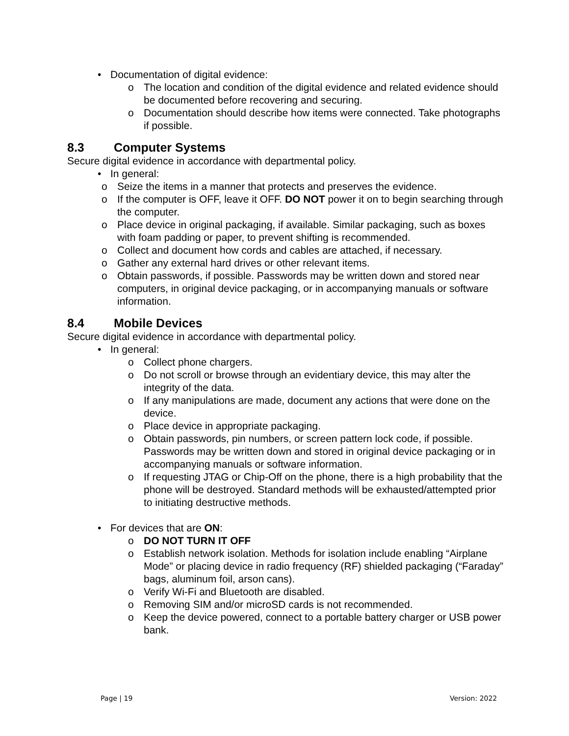• Documentation of digital evidence:
o The location and condition of the digital evidence and related evidence should be documented before recovering and securing.
o Documentation should describe how items were connected. Take photographs if possible.
8.3 Computer Systems
Secure digital evidence in accordance with departmental policy.
• In general:
o Seize the items in a manner that protects and preserves the evidence.
o If the computer is OFF, leave it OFF. DO NOT power it on to begin searching through the computer.
o Place device in original packaging, if available. Similar packaging, such as boxes with foam padding or paper, to prevent shifting is recommended.
o Collect and document how cords and cables are attached, if necessary.
o Gather any external hard drives or other relevant items.
o Obtain passwords, if possible. Passwords may be written down and stored near computers, in original device packaging, or in accompanying manuals or software information.
8.4 Mobile Devices
Secure digital evidence in accordance with departmental policy.
• In general:
o Collect phone chargers.
o Do not scroll or browse through an evidentiary device, this may alter the integrity of the data.
o If any manipulations are made, document any actions that were done on the device.
o Place device in appropriate packaging.
o Obtain passwords, pin numbers, or screen pattern lock code, if possible. Passwords may be written down and stored in original device packaging or in accompanying manuals or software information.
o If requesting JTAG or Chip-Off on the phone, there is a high probability that the phone will be destroyed. Standard methods will be exhausted/attempted prior to initiating destructive methods.
• For devices that are ON:
o DO NOT TURN IT OFF
o Establish network isolation. Methods for isolation include enabling “Airplane Mode” or placing device in radio frequency (RF) shielded packaging (“Faraday” bags, aluminum foil, arson cans).
o Verify Wi-Fi and Bluetooth are disabled.
o Removing SIM and/or microSD cards is not recommended.
o Keep the device powered, connect to a portable battery charger or USB power bank.
Page | 19 Version: 2022